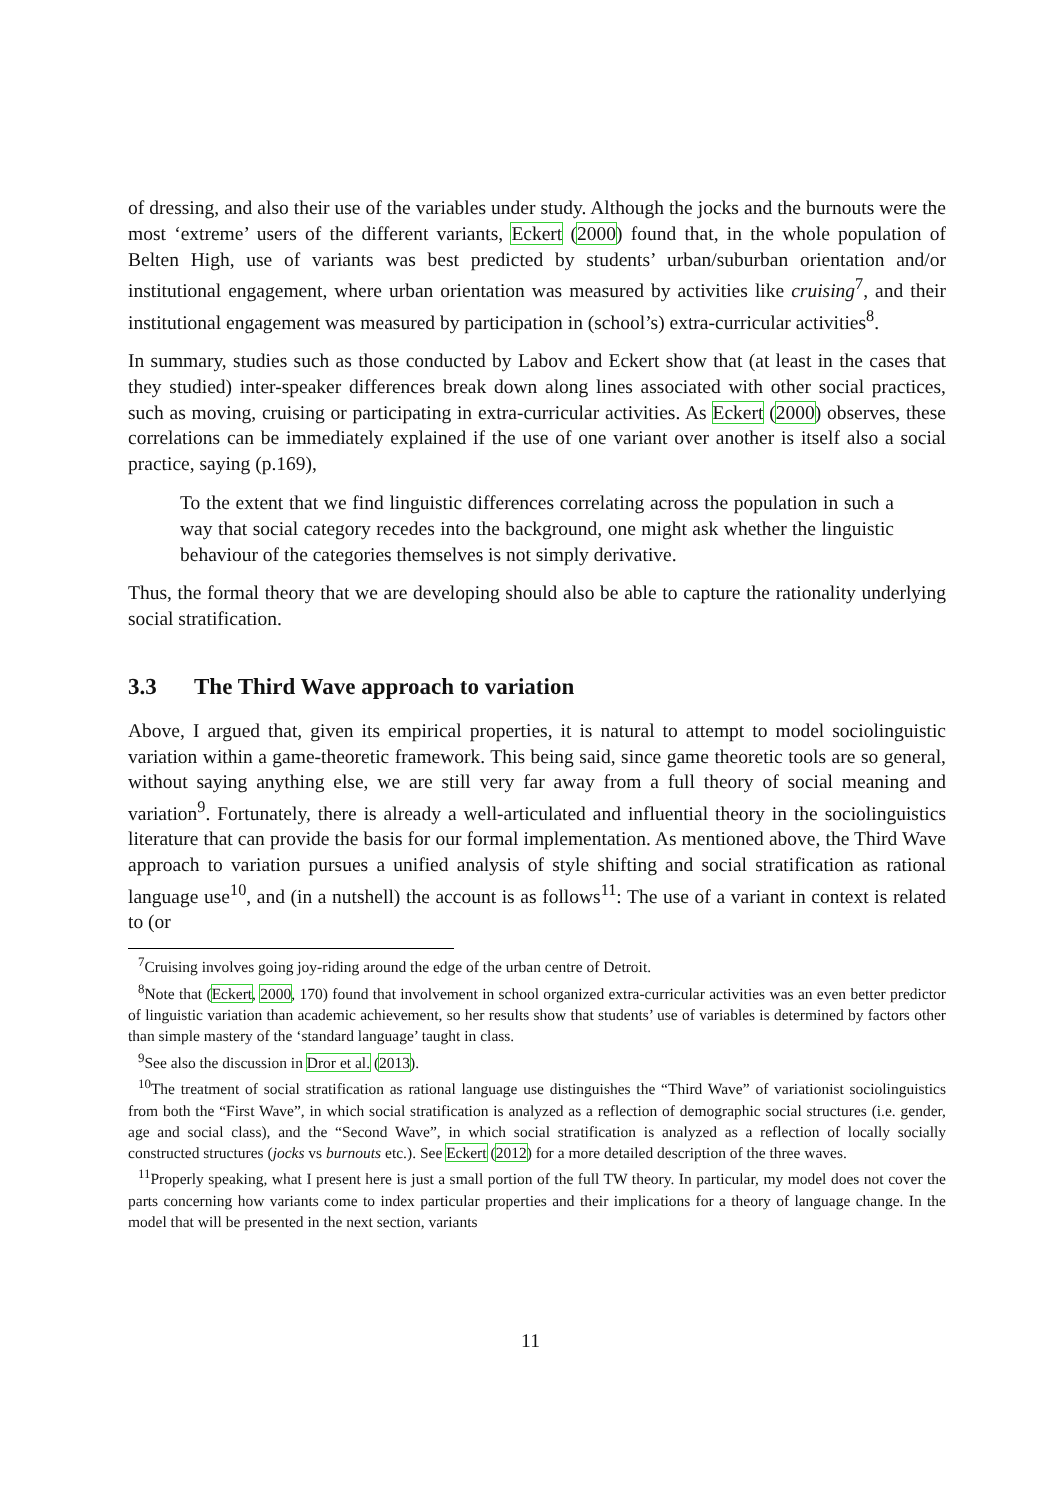of dressing, and also their use of the variables under study. Although the jocks and the burnouts were the most ‘extreme’ users of the different variants, Eckert (2000) found that, in the whole population of Belten High, use of variants was best predicted by students’ urban/suburban orientation and/or institutional engagement, where urban orientation was measured by activities like cruising<sup>7</sup>, and their institutional engagement was measured by participation in (school’s) extra-curricular activities<sup>8</sup>.
In summary, studies such as those conducted by Labov and Eckert show that (at least in the cases that they studied) inter-speaker differences break down along lines associated with other social practices, such as moving, cruising or participating in extra-curricular activities. As Eckert (2000) observes, these correlations can be immediately explained if the use of one variant over another is itself also a social practice, saying (p.169),
To the extent that we find linguistic differences correlating across the population in such a way that social category recedes into the background, one might ask whether the linguistic behaviour of the categories themselves is not simply derivative.
Thus, the formal theory that we are developing should also be able to capture the rationality underlying social stratification.
3.3 The Third Wave approach to variation
Above, I argued that, given its empirical properties, it is natural to attempt to model sociolinguistic variation within a game-theoretic framework. This being said, since game theoretic tools are so general, without saying anything else, we are still very far away from a full theory of social meaning and variation<sup>9</sup>. Fortunately, there is already a well-articulated and influential theory in the sociolinguistics literature that can provide the basis for our formal implementation. As mentioned above, the Third Wave approach to variation pursues a unified analysis of style shifting and social stratification as rational language use<sup>10</sup>, and (in a nutshell) the account is as follows<sup>11</sup>: The use of a variant in context is related to (or
<sup>7</sup> Cruising involves going joy-riding around the edge of the urban centre of Detroit.
<sup>8</sup> Note that (Eckert, 2000, 170) found that involvement in school organized extra-curricular activities was an even better predictor of linguistic variation than academic achievement, so her results show that students’ use of variables is determined by factors other than simple mastery of the ‘standard language’ taught in class.
<sup>9</sup> See also the discussion in Dror et al. (2013).
<sup>10</sup> The treatment of social stratification as rational language use distinguishes the “Third Wave” of variationist sociolinguistics from both the “First Wave”, in which social stratification is analyzed as a reflection of demographic social structures (i.e. gender, age and social class), and the “Second Wave”, in which social stratification is analyzed as a reflection of locally socially constructed structures (jocks vs burnouts etc.). See Eckert (2012) for a more detailed description of the three waves.
<sup>11</sup> Properly speaking, what I present here is just a small portion of the full TW theory. In particular, my model does not cover the parts concerning how variants come to index particular properties and their implications for a theory of language change. In the model that will be presented in the next section, variants
11